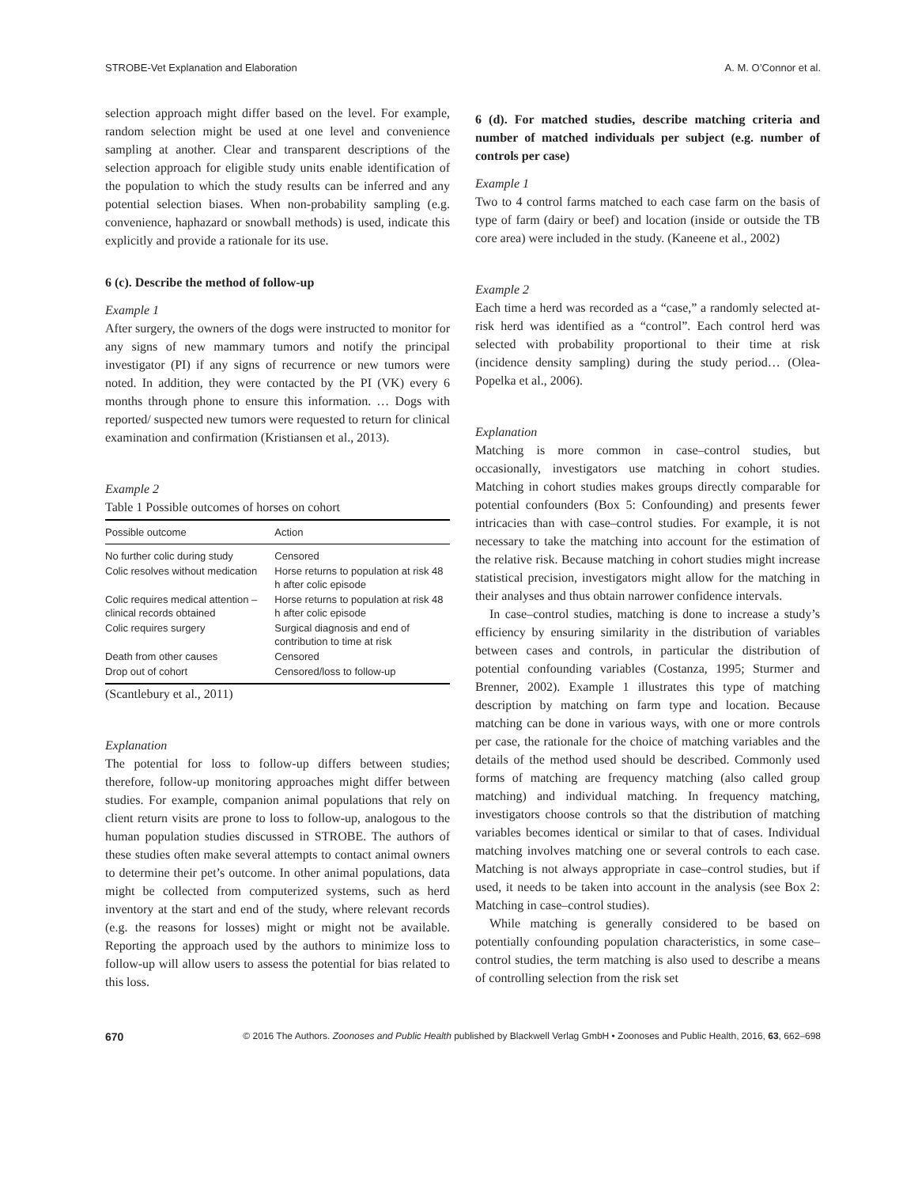STROBE-Vet Explanation and Elaboration A. M. O’Connor et al.
selection approach might differ based on the level. For example, random selection might be used at one level and convenience sampling at another. Clear and transparent descriptions of the selection approach for eligible study units enable identification of the population to which the study results can be inferred and any potential selection biases. When non-probability sampling (e.g. convenience, haphazard or snowball methods) is used, indicate this explicitly and provide a rationale for its use.
6 (c). Describe the method of follow-up
Example 1
After surgery, the owners of the dogs were instructed to monitor for any signs of new mammary tumors and notify the principal investigator (PI) if any signs of recurrence or new tumors were noted. In addition, they were contacted by the PI (VK) every 6 months through phone to ensure this information. … Dogs with reported/ suspected new tumors were requested to return for clinical examination and confirmation (Kristiansen et al., 2013).
Example 2
Table 1 Possible outcomes of horses on cohort
| Possible outcome | Action |
| --- | --- |
| No further colic during study | Censored |
| Colic resolves without medication | Horse returns to population at risk 48 h after colic episode |
| Colic requires medical attention – clinical records obtained | Horse returns to population at risk 48 h after colic episode |
| Colic requires surgery | Surgical diagnosis and end of contribution to time at risk |
| Death from other causes | Censored |
| Drop out of cohort | Censored/loss to follow-up |
(Scantlebury et al., 2011)
Explanation
The potential for loss to follow-up differs between studies; therefore, follow-up monitoring approaches might differ between studies. For example, companion animal populations that rely on client return visits are prone to loss to follow-up, analogous to the human population studies discussed in STROBE. The authors of these studies often make several attempts to contact animal owners to determine their pet’s outcome. In other animal populations, data might be collected from computerized systems, such as herd inventory at the start and end of the study, where relevant records (e.g. the reasons for losses) might or might not be available. Reporting the approach used by the authors to minimize loss to follow-up will allow users to assess the potential for bias related to this loss.
6 (d). For matched studies, describe matching criteria and number of matched individuals per subject (e.g. number of controls per case)
Example 1
Two to 4 control farms matched to each case farm on the basis of type of farm (dairy or beef) and location (inside or outside the TB core area) were included in the study. (Kaneene et al., 2002)
Example 2
Each time a herd was recorded as a “case,” a randomly selected at-risk herd was identified as a “control”. Each control herd was selected with probability proportional to their time at risk (incidence density sampling) during the study period… (Olea-Popelka et al., 2006).
Explanation
Matching is more common in case–control studies, but occasionally, investigators use matching in cohort studies. Matching in cohort studies makes groups directly comparable for potential confounders (Box 5: Confounding) and presents fewer intricacies than with case–control studies. For example, it is not necessary to take the matching into account for the estimation of the relative risk. Because matching in cohort studies might increase statistical precision, investigators might allow for the matching in their analyses and thus obtain narrower confidence intervals.
In case–control studies, matching is done to increase a study’s efficiency by ensuring similarity in the distribution of variables between cases and controls, in particular the distribution of potential confounding variables (Costanza, 1995; Sturmer and Brenner, 2002). Example 1 illustrates this type of matching description by matching on farm type and location. Because matching can be done in various ways, with one or more controls per case, the rationale for the choice of matching variables and the details of the method used should be described. Commonly used forms of matching are frequency matching (also called group matching) and individual matching. In frequency matching, investigators choose controls so that the distribution of matching variables becomes identical or similar to that of cases. Individual matching involves matching one or several controls to each case. Matching is not always appropriate in case–control studies, but if used, it needs to be taken into account in the analysis (see Box 2: Matching in case–control studies).
While matching is generally considered to be based on potentially confounding population characteristics, in some case–control studies, the term matching is also used to describe a means of controlling selection from the risk set
670 © 2016 The Authors. Zoonoses and Public Health published by Blackwell Verlag GmbH • Zoonoses and Public Health, 2016, 63, 662–698